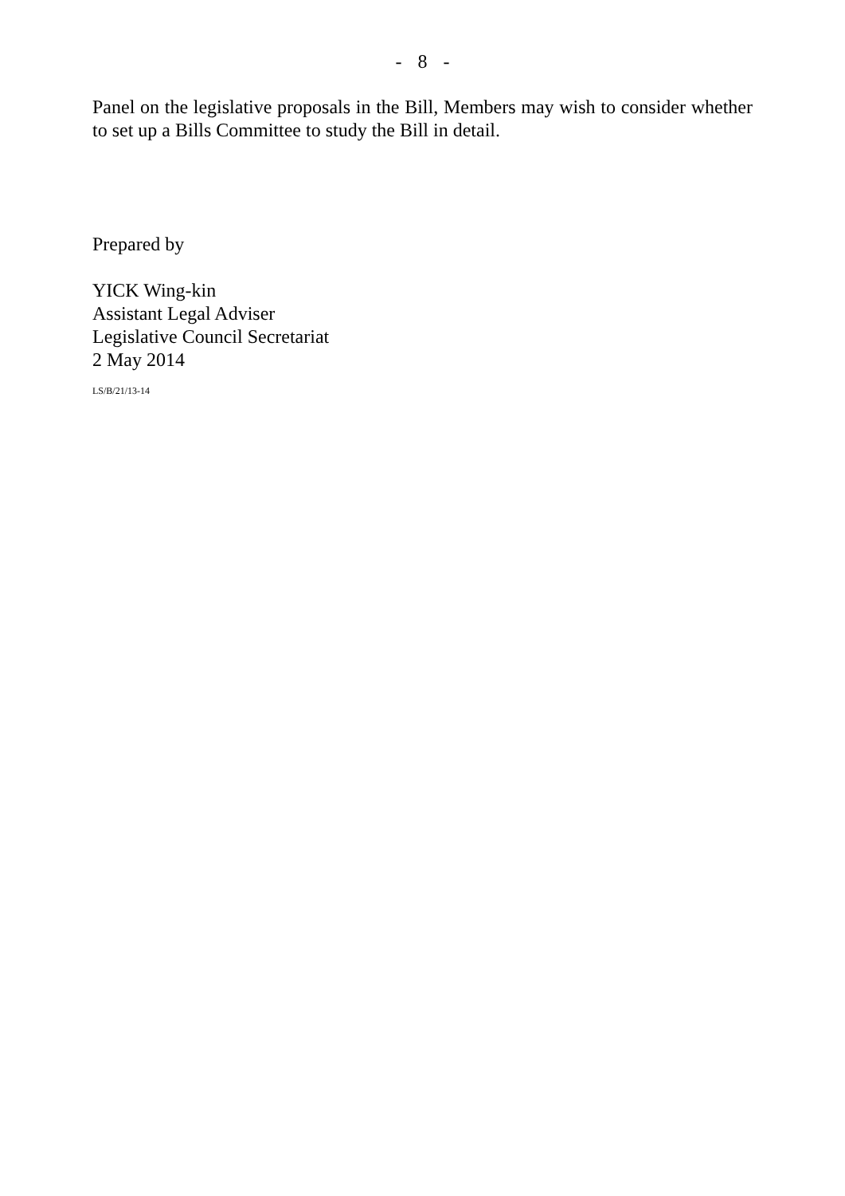- 8 -
Panel on the legislative proposals in the Bill, Members may wish to consider whether to set up a Bills Committee to study the Bill in detail.
Prepared by
YICK Wing-kin
Assistant Legal Adviser
Legislative Council Secretariat
2 May 2014
LS/B/21/13-14